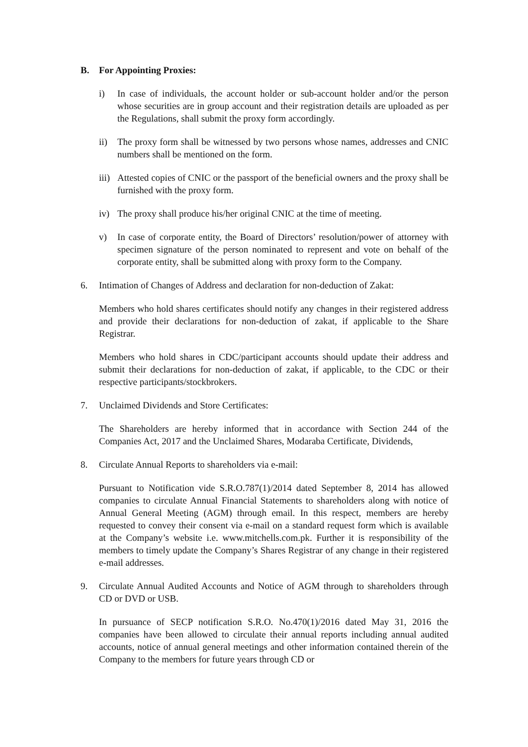B. For Appointing Proxies:
i) In case of individuals, the account holder or sub-account holder and/or the person whose securities are in group account and their registration details are uploaded as per the Regulations, shall submit the proxy form accordingly.
ii) The proxy form shall be witnessed by two persons whose names, addresses and CNIC numbers shall be mentioned on the form.
iii)
Attested copies of CNIC or the passport of the beneficial owners and the proxy shall be furnished with the proxy form.
iv) The proxy shall produce his/her original CNIC at the time of meeting.
v) In case of corporate entity, the Board of Directors’ resolution/power of attorney with specimen signature of the person nominated to represent and vote on behalf of the corporate entity, shall be submitted along with proxy form to the Company.
6. Intimation of Changes of Address and declaration for non-deduction of Zakat:
Members who hold shares certificates should notify any changes in their registered address and provide their declarations for non-deduction of zakat, if applicable to the Share Registrar.
Members who hold shares in CDC/participant accounts should update their address and submit their declarations for non-deduction of zakat, if applicable, to the CDC or their respective participants/stockbrokers.
7. Unclaimed Dividends and Store Certificates:
The Shareholders are hereby informed that in accordance with Section 244 of the Companies Act, 2017 and the Unclaimed Shares, Modaraba Certificate, Dividends,
8. Circulate Annual Reports to shareholders via e-mail:
Pursuant to Notification vide S.R.O.787(1)/2014 dated September 8, 2014 has allowed companies to circulate Annual Financial Statements to shareholders along with notice of Annual General Meeting (AGM) through email. In this respect, members are hereby requested to convey their consent via e-mail on a standard request form which is available at the Company’s website i.e. www.mitchells.com.pk. Further it is responsibility of the members to timely update the Company’s Shares Registrar of any change in their registered e-mail addresses.
9. Circulate Annual Audited Accounts and Notice of AGM through to shareholders through CD or DVD or USB.
In pursuance of SECP notification S.R.O. No.470(1)/2016 dated May 31, 2016 the companies have been allowed to circulate their annual reports including annual audited accounts, notice of annual general meetings and other information contained therein of the Company to the members for future years through CD or